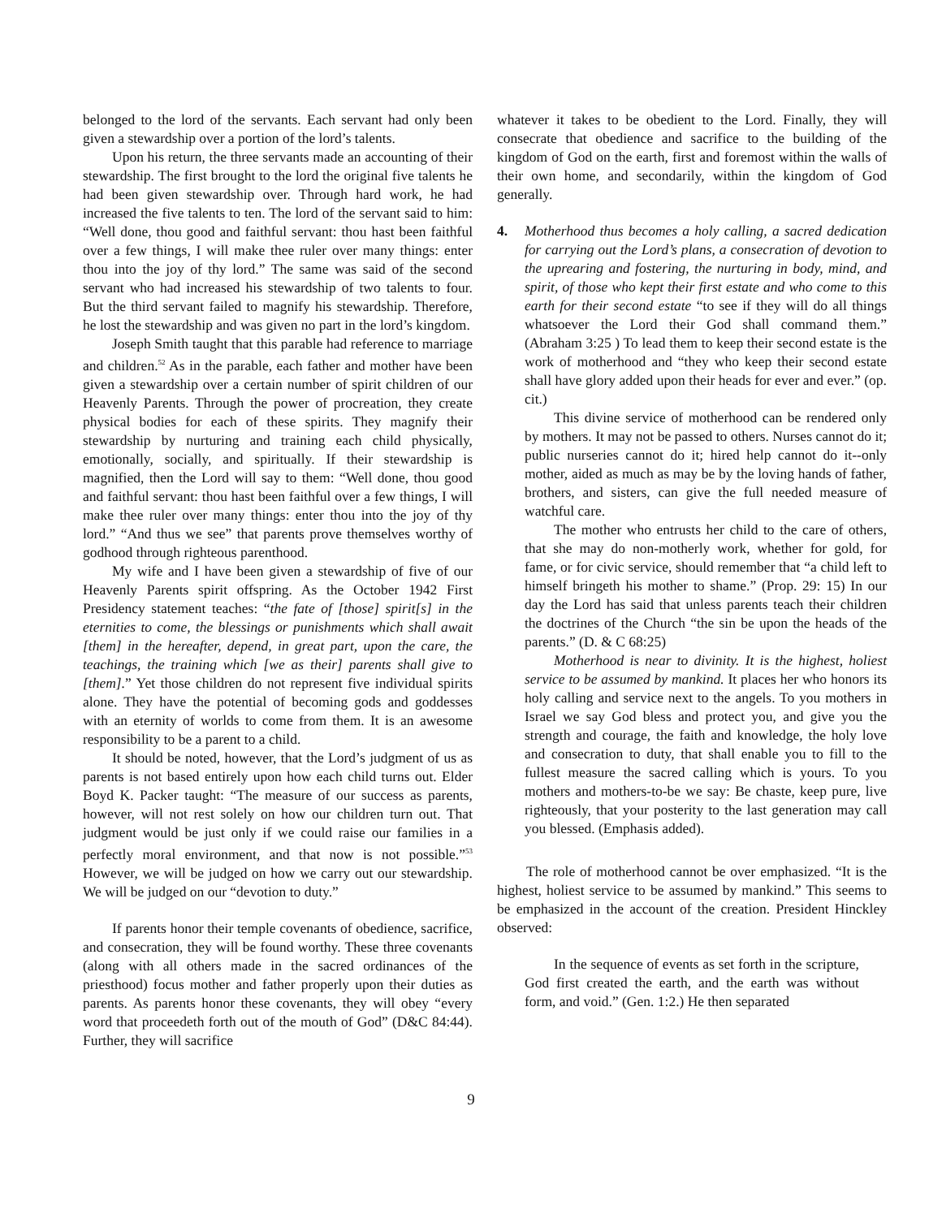belonged to the lord of the servants. Each servant had only been given a stewardship over a portion of the lord’s talents.
Upon his return, the three servants made an accounting of their stewardship. The first brought to the lord the original five talents he had been given stewardship over. Through hard work, he had increased the five talents to ten. The lord of the servant said to him: “Well done, thou good and faithful servant: thou hast been faithful over a few things, I will make thee ruler over many things: enter thou into the joy of thy lord.” The same was said of the second servant who had increased his stewardship of two talents to four. But the third servant failed to magnify his stewardship. Therefore, he lost the stewardship and was given no part in the lord’s kingdom.
Joseph Smith taught that this parable had reference to marriage and children.<sup>52</sup> As in the parable, each father and mother have been given a stewardship over a certain number of spirit children of our Heavenly Parents. Through the power of procreation, they create physical bodies for each of these spirits. They magnify their stewardship by nurturing and training each child physically, emotionally, socially, and spiritually. If their stewardship is magnified, then the Lord will say to them: “Well done, thou good and faithful servant: thou hast been faithful over a few things, I will make thee ruler over many things: enter thou into the joy of thy lord.” “And thus we see” that parents prove themselves worthy of godhood through righteous parenthood.
My wife and I have been given a stewardship of five of our Heavenly Parents spirit offspring. As the October 1942 First Presidency statement teaches: “the fate of [those] spirit[s] in the eternities to come, the blessings or punishments which shall await [them] in the hereafter, depend, in great part, upon the care, the teachings, the training which [we as their] parents shall give to [them].” Yet those children do not represent five individual spirits alone. They have the potential of becoming gods and goddesses with an eternity of worlds to come from them. It is an awesome responsibility to be a parent to a child.
It should be noted, however, that the Lord’s judgment of us as parents is not based entirely upon how each child turns out. Elder Boyd K. Packer taught: “The measure of our success as parents, however, will not rest solely on how our children turn out. That judgment would be just only if we could raise our families in a perfectly moral environment, and that now is not possible.”<sup>53</sup> However, we will be judged on how we carry out our stewardship. We will be judged on our “devotion to duty.”
If parents honor their temple covenants of obedience, sacrifice, and consecration, they will be found worthy. These three covenants (along with all others made in the sacred ordinances of the priesthood) focus mother and father properly upon their duties as parents. As parents honor these covenants, they will obey “every word that proceedeth forth out of the mouth of God” (D&C 84:44). Further, they will sacrifice
whatever it takes to be obedient to the Lord. Finally, they will consecrate that obedience and sacrifice to the building of the kingdom of God on the earth, first and foremost within the walls of their own home, and secondarily, within the kingdom of God generally.
4. Motherhood thus becomes a holy calling, a sacred dedication for carrying out the Lord’s plans, a consecration of devotion to the uprearing and fostering, the nurturing in body, mind, and spirit, of those who kept their first estate and who come to this earth for their second estate “to see if they will do all things whatsoever the Lord their God shall command them.” (Abraham 3:25 ) To lead them to keep their second estate is the work of motherhood and “they who keep their second estate shall have glory added upon their heads for ever and ever.” (op. cit.)
This divine service of motherhood can be rendered only by mothers. It may not be passed to others. Nurses cannot do it; public nurseries cannot do it; hired help cannot do it--only mother, aided as much as may be by the loving hands of father, brothers, and sisters, can give the full needed measure of watchful care.
The mother who entrusts her child to the care of others, that she may do non-motherly work, whether for gold, for fame, or for civic service, should remember that “a child left to himself bringeth his mother to shame.” (Prop. 29: 15) In our day the Lord has said that unless parents teach their children the doctrines of the Church “the sin be upon the heads of the parents.” (D. & C 68:25)
Motherhood is near to divinity. It is the highest, holiest service to be assumed by mankind. It places her who honors its holy calling and service next to the angels. To you mothers in Israel we say God bless and protect you, and give you the strength and courage, the faith and knowledge, the holy love and consecration to duty, that shall enable you to fill to the fullest measure the sacred calling which is yours. To you mothers and mothers-to-be we say: Be chaste, keep pure, live righteously, that your posterity to the last generation may call you blessed. (Emphasis added).
The role of motherhood cannot be over emphasized. “It is the highest, holiest service to be assumed by mankind.” This seems to be emphasized in the account of the creation. President Hinckley observed:
In the sequence of events as set forth in the scripture, God first created the earth, and the earth was without form, and void.” (Gen. 1:2.) He then separated
9